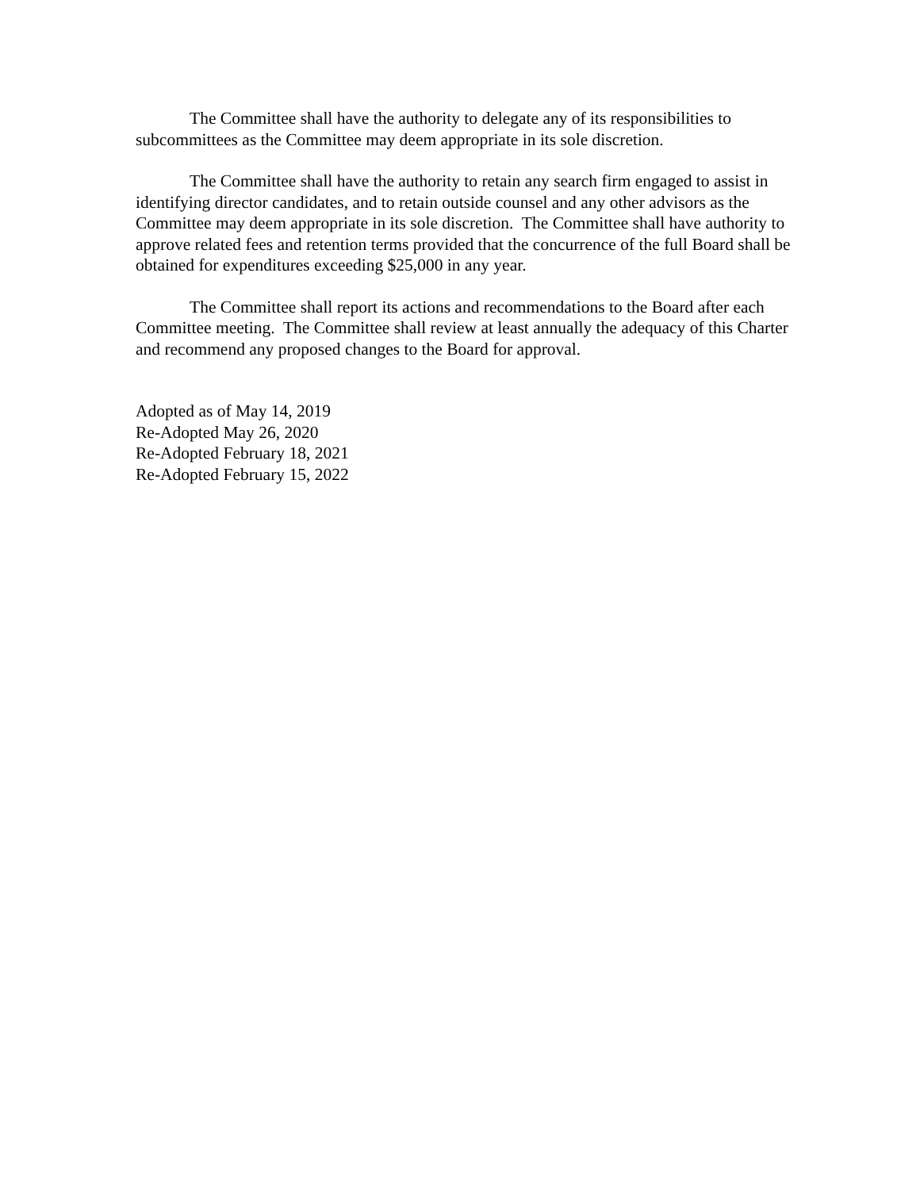The Committee shall have the authority to delegate any of its responsibilities to subcommittees as the Committee may deem appropriate in its sole discretion.
The Committee shall have the authority to retain any search firm engaged to assist in identifying director candidates, and to retain outside counsel and any other advisors as the Committee may deem appropriate in its sole discretion. The Committee shall have authority to approve related fees and retention terms provided that the concurrence of the full Board shall be obtained for expenditures exceeding $25,000 in any year.
The Committee shall report its actions and recommendations to the Board after each Committee meeting. The Committee shall review at least annually the adequacy of this Charter and recommend any proposed changes to the Board for approval.
Adopted as of May 14, 2019
Re-Adopted May 26, 2020
Re-Adopted February 18, 2021
Re-Adopted February 15, 2022